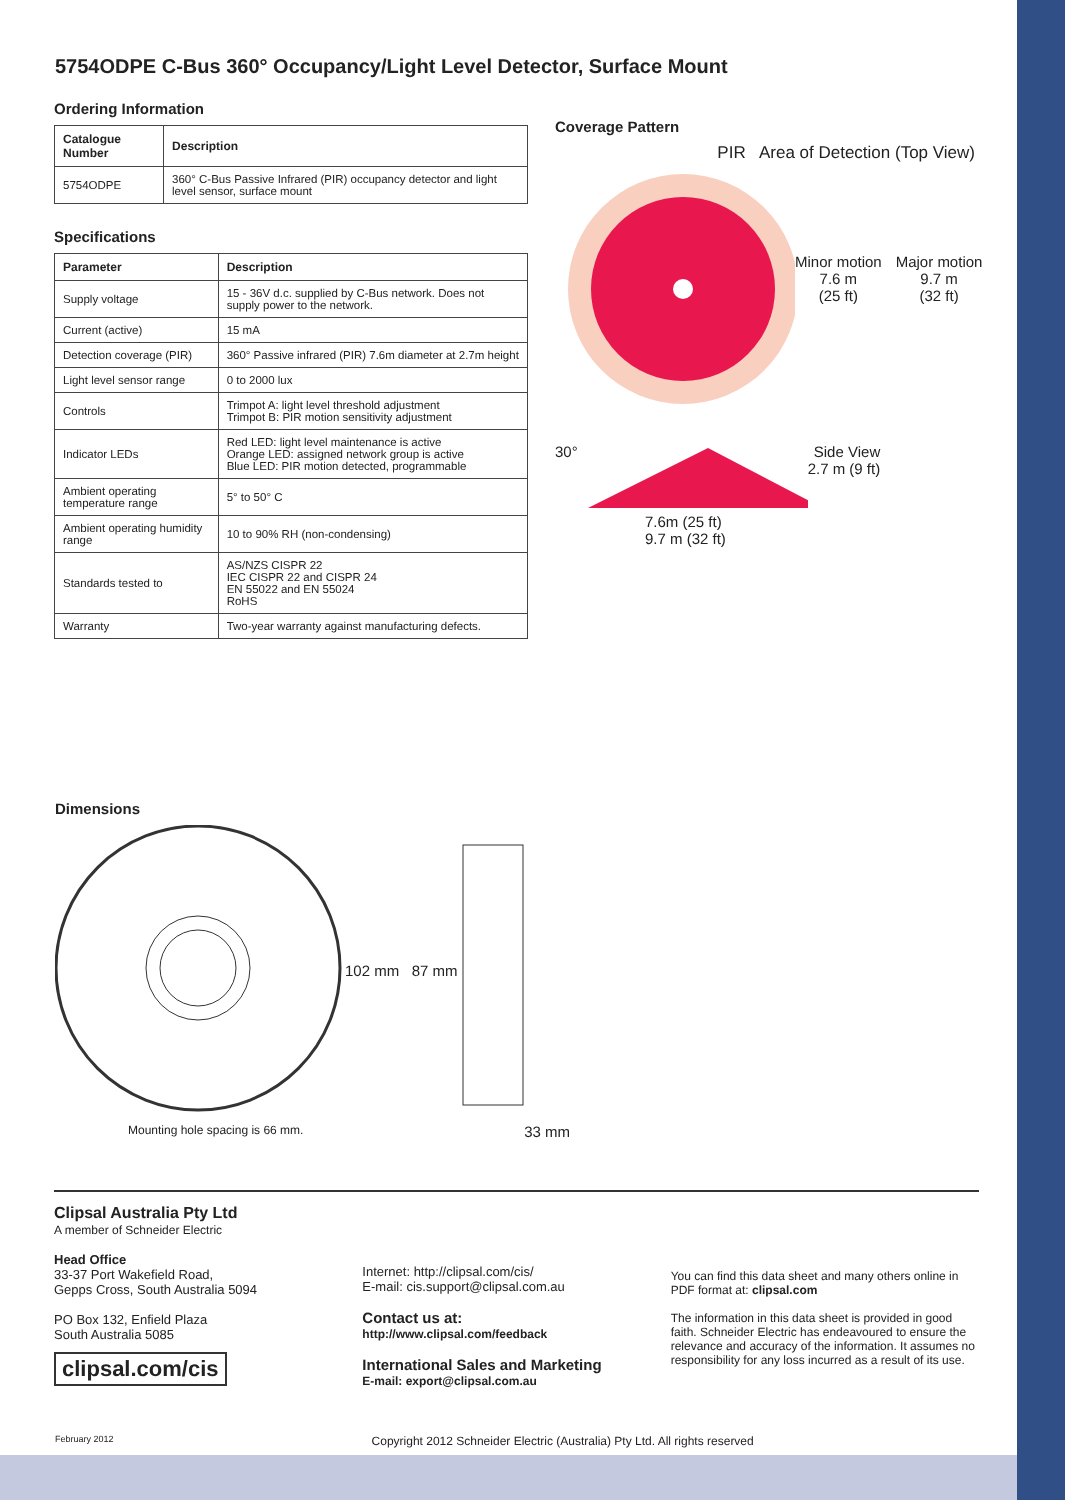5754ODPE C-Bus 360° Occupancy/Light Level Detector, Surface Mount
Ordering Information
| Catalogue Number | Description |
| --- | --- |
| 5754ODPE | 360° C-Bus Passive Infrared (PIR) occupancy detector and light level sensor, surface mount |
Specifications
| Parameter | Description |
| --- | --- |
| Supply voltage | 15 - 36V d.c. supplied by C-Bus network. Does not supply power to the network. |
| Current (active) | 15 mA |
| Detection coverage (PIR) | 360° Passive infrared (PIR) 7.6m diameter at 2.7m height |
| Light level sensor range | 0 to 2000 lux |
| Controls | Trimpot A: light level threshold adjustment Trimpot B: PIR motion sensitivity adjustment |
| Indicator LEDs | Red LED: light level maintenance is active Orange LED: assigned network group is active Blue LED: PIR motion detected, programmable |
| Ambient operating temperature range | 5° to 50° C |
| Ambient operating humidity range | 10 to 90% RH (non-condensing) |
| Standards tested to | AS/NZS CISPR 22 IEC CISPR 22 and CISPR 24 EN 55022 and EN 55024 RoHS |
| Warranty | Two-year warranty against manufacturing defects. |
Coverage Pattern
PIR Area of Detection (Top View)
Minor motion
7.6 m
(25 ft)
Major motion
9.7 m
(32 ft)
30° Side View
2.7 m (9 ft)
7.6m (25 ft)
9.7 m (32 ft)
Dimensions
102 mm 87 mm
Mounting hole spacing is 66 mm. 33 mm
Clipsal Australia Pty Ltd
A member of Schneider Electric
Head Office
33-37 Port Wakefield Road,
Gepps Cross, South Australia 5094
PO Box 132, Enfield Plaza
South Australia 5085
clipsal.com/cis
Internet: http://clipsal.com/cis/
E-mail: cis.support@clipsal.com.au
Contact us at:
http://www.clipsal.com/feedback
International Sales and Marketing
E-mail: export@clipsal.com.au
You can find this data sheet and many others online in PDF format at: clipsal.com
The information in this data sheet is provided in good faith. Schneider Electric has endeavoured to ensure the relevance and accuracy of the information. It assumes no responsibility for any loss incurred as a result of its use.
February 2012 Copyright 2012 Schneider Electric (Australia) Pty Ltd. All rights reserved